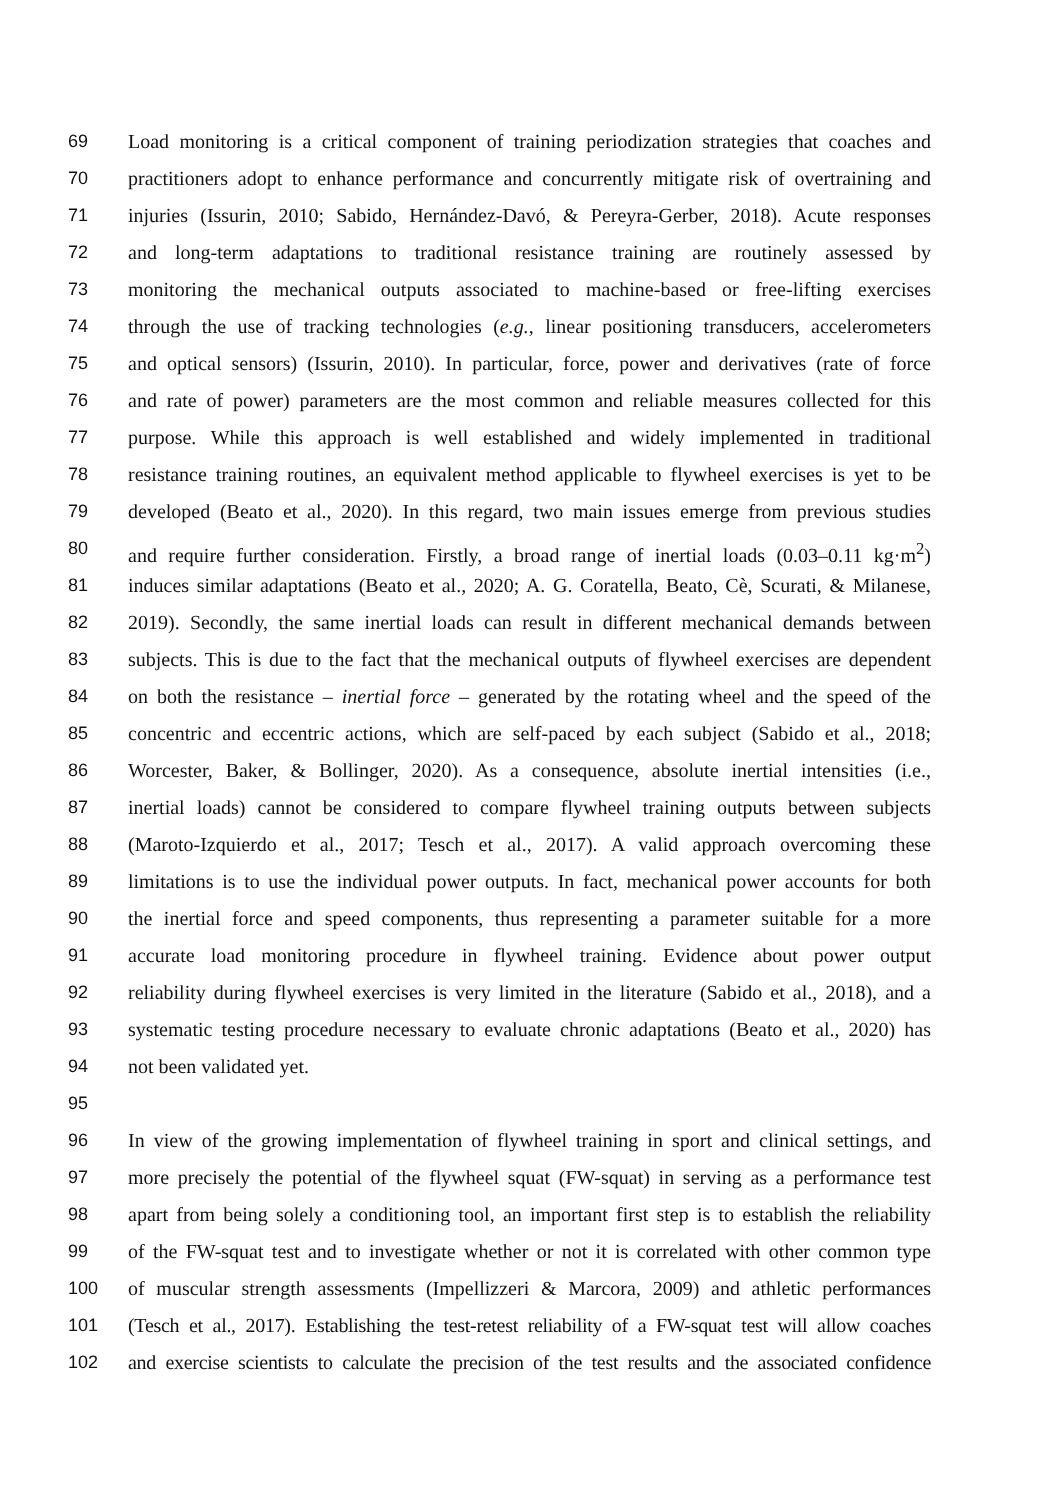69 Load monitoring is a critical component of training periodization strategies that coaches and
70 practitioners adopt to enhance performance and concurrently mitigate risk of overtraining and
71 injuries (Issurin, 2010; Sabido, Hernández-Davó, & Pereyra-Gerber, 2018). Acute responses
72 and long-term adaptations to traditional resistance training are routinely assessed by
73 monitoring the mechanical outputs associated to machine-based or free-lifting exercises
74 through the use of tracking technologies (e.g., linear positioning transducers, accelerometers
75 and optical sensors) (Issurin, 2010). In particular, force, power and derivatives (rate of force
76 and rate of power) parameters are the most common and reliable measures collected for this
77 purpose. While this approach is well established and widely implemented in traditional
78 resistance training routines, an equivalent method applicable to flywheel exercises is yet to be
79 developed (Beato et al., 2020). In this regard, two main issues emerge from previous studies
80 and require further consideration. Firstly, a broad range of inertial loads (0.03–0.11 kg·m<sup>2</sup>)
81 induces similar adaptations (Beato et al., 2020; A. G. Coratella, Beato, Cè, Scurati, & Milanese,
82 2019). Secondly, the same inertial loads can result in different mechanical demands between
83 subjects. This is due to the fact that the mechanical outputs of flywheel exercises are dependent
84 on both the resistance – inertial force – generated by the rotating wheel and the speed of the
85 concentric and eccentric actions, which are self-paced by each subject (Sabido et al., 2018;
86 Worcester, Baker, & Bollinger, 2020). As a consequence, absolute inertial intensities (i.e.,
87 inertial loads) cannot be considered to compare flywheel training outputs between subjects
88 (Maroto-Izquierdo et al., 2017; Tesch et al., 2017). A valid approach overcoming these
89 limitations is to use the individual power outputs. In fact, mechanical power accounts for both
90 the inertial force and speed components, thus representing a parameter suitable for a more
91 accurate load monitoring procedure in flywheel training. Evidence about power output
92 reliability during flywheel exercises is very limited in the literature (Sabido et al., 2018), and a
93 systematic testing procedure necessary to evaluate chronic adaptations (Beato et al., 2020) has
94 not been validated yet.
95
96 In view of the growing implementation of flywheel training in sport and clinical settings, and
97 more precisely the potential of the flywheel squat (FW-squat) in serving as a performance test
98 apart from being solely a conditioning tool, an important first step is to establish the reliability
99 of the FW-squat test and to investigate whether or not it is correlated with other common type
100 of muscular strength assessments (Impellizzeri & Marcora, 2009) and athletic performances
101 (Tesch et al., 2017). Establishing the test-retest reliability of a FW-squat test will allow coaches
102 and exercise scientists to calculate the precision of the test results and the associated confidence